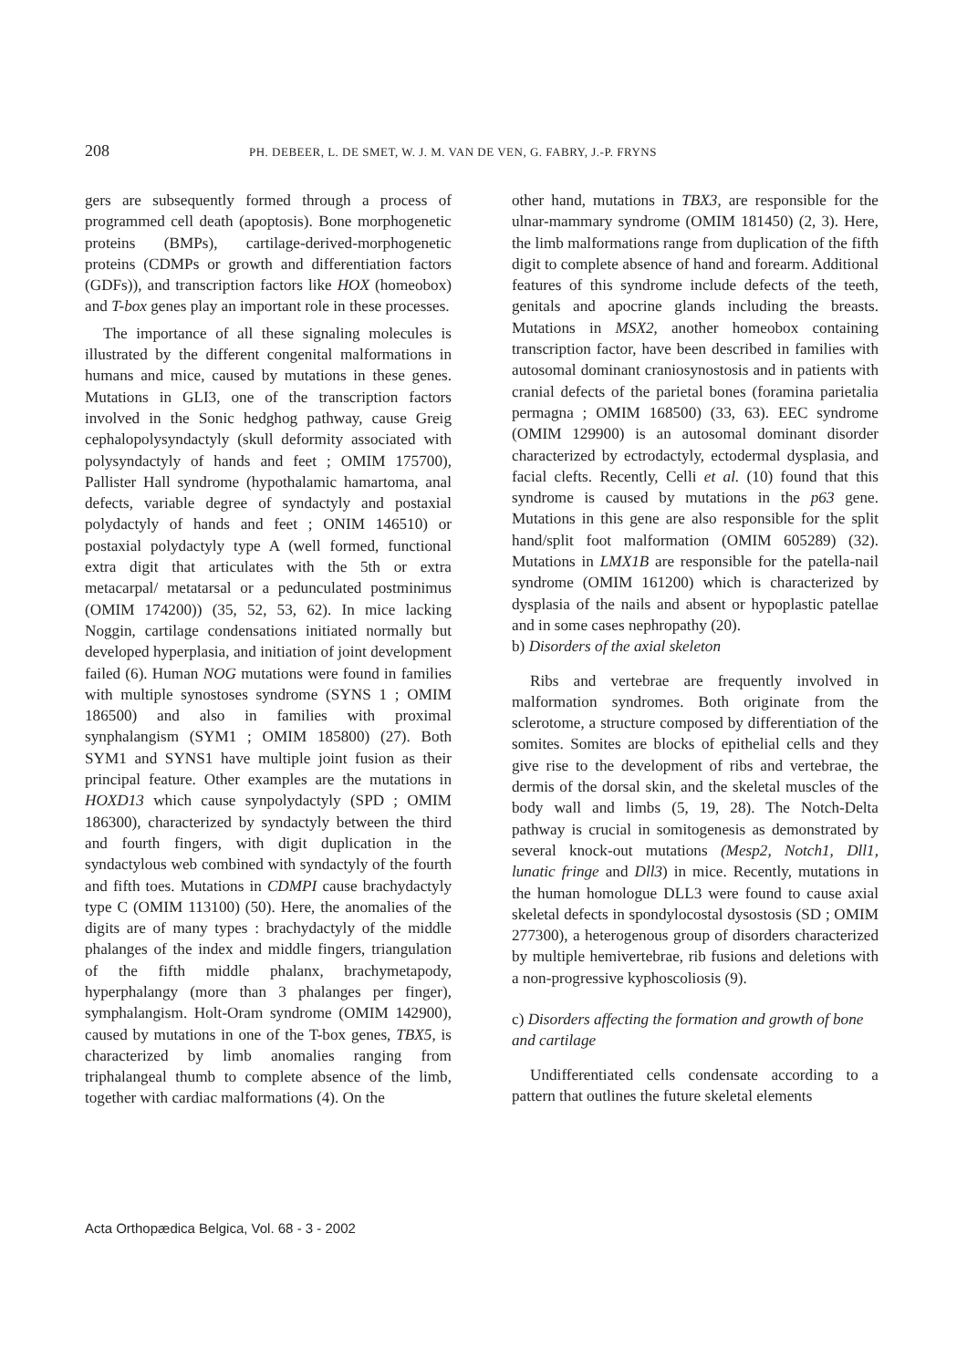208 PH. DEBEER, L. DE SMET, W. J. M. VAN DE VEN, G. FABRY, J.-P. FRYNS
gers are subsequently formed through a process of programmed cell death (apoptosis). Bone morphogenetic proteins (BMPs), cartilage-derived-morphogenetic proteins (CDMPs or growth and differentiation factors (GDFs)), and transcription factors like HOX (homeobox) and T-box genes play an important role in these processes.
The importance of all these signaling molecules is illustrated by the different congenital malformations in humans and mice, caused by mutations in these genes. Mutations in GLI3, one of the transcription factors involved in the Sonic hedghog pathway, cause Greig cephalopolysyndactyly (skull deformity associated with polysyndactyly of hands and feet ; OMIM 175700), Pallister Hall syndrome (hypothalamic hamartoma, anal defects, variable degree of syndactyly and postaxial polydactyly of hands and feet ; ONIM 146510) or postaxial polydactyly type A (well formed, functional extra digit that articulates with the 5th or extra metacarpal/ metatarsal or a pedunculated postminimus (OMIM 174200)) (35, 52, 53, 62). In mice lacking Noggin, cartilage condensations initiated normally but developed hyperplasia, and initiation of joint development failed (6). Human NOG mutations were found in families with multiple synostoses syndrome (SYNS 1 ; OMIM 186500) and also in families with proximal synphalangism (SYM1 ; OMIM 185800) (27). Both SYM1 and SYNS1 have multiple joint fusion as their principal feature. Other examples are the mutations in HOXD13 which cause synpolydactyly (SPD ; OMIM 186300), characterized by syndactyly between the third and fourth fingers, with digit duplication in the syndactylous web combined with syndactyly of the fourth and fifth toes. Mutations in CDMPI cause brachydactyly type C (OMIM 113100) (50). Here, the anomalies of the digits are of many types : brachydactyly of the middle phalanges of the index and middle fingers, triangulation of the fifth middle phalanx, brachymetapody, hyperphalangy (more than 3 phalanges per finger), symphalangism. Holt-Oram syndrome (OMIM 142900), caused by mutations in one of the T-box genes, TBX5, is characterized by limb anomalies ranging from triphalangeal thumb to complete absence of the limb, together with cardiac malformations (4). On the
other hand, mutations in TBX3, are responsible for the ulnar-mammary syndrome (OMIM 181450) (2, 3). Here, the limb malformations range from duplication of the fifth digit to complete absence of hand and forearm. Additional features of this syndrome include defects of the teeth, genitals and apocrine glands including the breasts. Mutations in MSX2, another homeobox containing transcription factor, have been described in families with autosomal dominant craniosynostosis and in patients with cranial defects of the parietal bones (foramina parietalia permagna ; OMIM 168500) (33, 63). EEC syndrome (OMIM 129900) is an autosomal dominant disorder characterized by ectrodactyly, ectodermal dysplasia, and facial clefts. Recently, Celli et al. (10) found that this syndrome is caused by mutations in the p63 gene. Mutations in this gene are also responsible for the split hand/split foot malformation (OMIM 605289) (32). Mutations in LMX1B are responsible for the patella-nail syndrome (OMIM 161200) which is characterized by dysplasia of the nails and absent or hypoplastic patellae and in some cases nephropathy (20).
b) Disorders of the axial skeleton
Ribs and vertebrae are frequently involved in malformation syndromes. Both originate from the sclerotome, a structure composed by differentiation of the somites. Somites are blocks of epithelial cells and they give rise to the development of ribs and vertebrae, the dermis of the dorsal skin, and the skeletal muscles of the body wall and limbs (5, 19, 28). The Notch-Delta pathway is crucial in somitogenesis as demonstrated by several knock-out mutations (Mesp2, Notch1, Dll1, lunatic fringe and Dll3) in mice. Recently, mutations in the human homologue DLL3 were found to cause axial skeletal defects in spondylocostal dysostosis (SD ; OMIM 277300), a heterogenous group of disorders characterized by multiple hemivertebrae, rib fusions and deletions with a non-progressive kyphoscoliosis (9).
c) Disorders affecting the formation and growth of bone and cartilage
Undifferentiated cells condensate according to a pattern that outlines the future skeletal elements
Acta Orthopædica Belgica, Vol. 68 - 3 - 2002